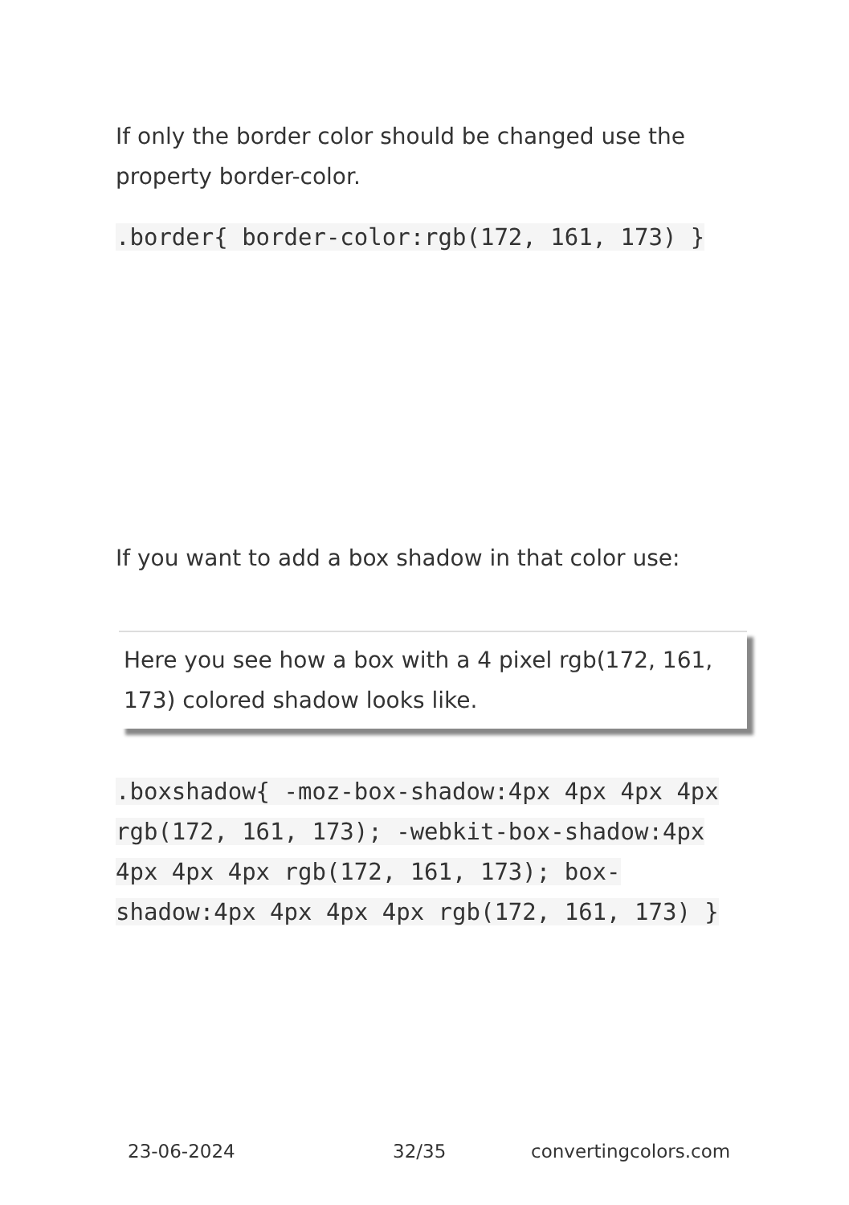If only the border color should be changed use the property border-color.
.border{ border-color:rgb(172, 161, 173) }
If you want to add a box shadow in that color use:
Here you see how a box with a 4 pixel rgb(172, 161, 173) colored shadow looks like.
.boxshadow{ -moz-box-shadow:4px 4px 4px 4px rgb(172, 161, 173); -webkit-box-shadow:4px 4px 4px 4px rgb(172, 161, 173); box-shadow:4px 4px 4px 4px rgb(172, 161, 173) }
23-06-2024 32/35 convertingcolors.com